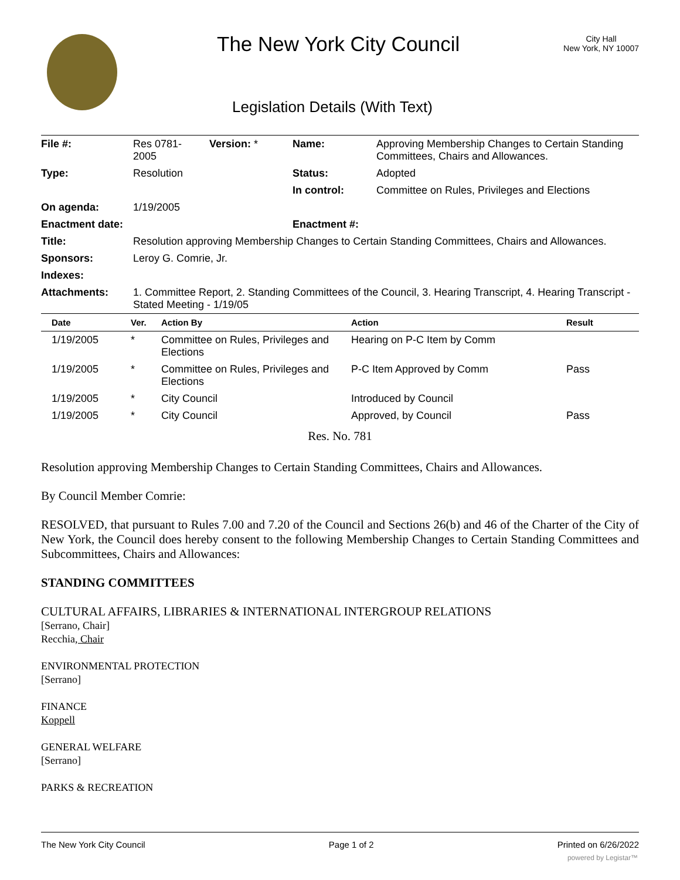The New York City Council
Legislation Details (With Text)
City Hall
New York, NY 10007
| File #: | Res 0781- 2005 | Version: * | Name: | Approving Membership Changes to Certain Standing Committees, Chairs and Allowances. |
| Type: | Resolution | | Status: | Adopted |
| | | | In control: | Committee on Rules, Privileges and Elections |
| On agenda: | 1/19/2005 | | | |
| Enactment date: | | | Enactment #: | |
| Title: | Resolution approving Membership Changes to Certain Standing Committees, Chairs and Allowances. | | | |
| Sponsors: | Leroy G. Comrie, Jr. | | | |
| Indexes: | | | | |
| Attachments: | 1. Committee Report, 2. Standing Committees of the Council, 3. Hearing Transcript, 4. Hearing Transcript - Stated Meeting - 1/19/05 | | | |
| Date | Ver. | Action By | Action | Result |
| --- | --- | --- | --- | --- |
| 1/19/2005 | * | Committee on Rules, Privileges and Elections | Hearing on P-C Item by Comm | |
| 1/19/2005 | * | Committee on Rules, Privileges and Elections | P-C Item Approved by Comm | Pass |
| 1/19/2005 | * | City Council | Introduced by Council | |
| 1/19/2005 | * | City Council | Approved, by Council | Pass |
Res. No. 781
Resolution approving Membership Changes to Certain Standing Committees, Chairs and Allowances.
By Council Member Comrie:
RESOLVED, that pursuant to Rules 7.00 and 7.20 of the Council and Sections 26(b) and 46 of the Charter of the City of New York, the Council does hereby consent to the following Membership Changes to Certain Standing Committees and Subcommittees, Chairs and Allowances:
STANDING COMMITTEES
CULTURAL AFFAIRS, LIBRARIES & INTERNATIONAL INTERGROUP RELATIONS
[Serrano, Chair]
Recchia, Chair
ENVIRONMENTAL PROTECTION
[Serrano]
FINANCE
Koppell
GENERAL WELFARE
[Serrano]
PARKS & RECREATION
The New York City Council Page 1 of 2 Printed on 6/26/2022
powered by Legistar™